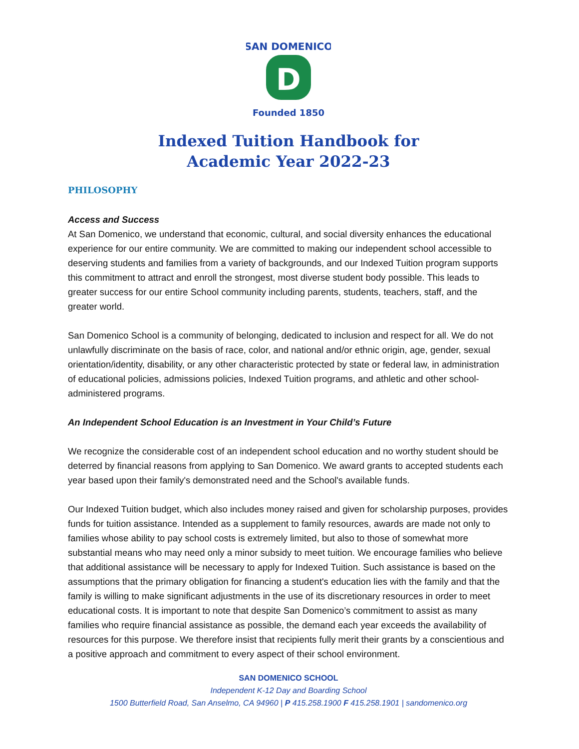SAN DOMENICO
D
Founded 1850
Indexed Tuition Handbook for
Academic Year 2022-23
PHILOSOPHY
Access and Success
At San Domenico, we understand that economic, cultural, and social diversity enhances the educational experience for our entire community. We are committed to making our independent school accessible to deserving students and families from a variety of backgrounds, and our Indexed Tuition program supports this commitment to attract and enroll the strongest, most diverse student body possible. This leads to greater success for our entire School community including parents, students, teachers, staff, and the greater world.
San Domenico School is a community of belonging, dedicated to inclusion and respect for all. We do not unlawfully discriminate on the basis of race, color, and national and/or ethnic origin, age, gender, sexual orientation/identity, disability, or any other characteristic protected by state or federal law, in administration of educational policies, admissions policies, Indexed Tuition programs, and athletic and other school-administered programs.
An Independent School Education is an Investment in Your Child’s Future
We recognize the considerable cost of an independent school education and no worthy student should be deterred by financial reasons from applying to San Domenico. We award grants to accepted students each year based upon their family's demonstrated need and the School's available funds.
Our Indexed Tuition budget, which also includes money raised and given for scholarship purposes, provides funds for tuition assistance. Intended as a supplement to family resources, awards are made not only to families whose ability to pay school costs is extremely limited, but also to those of somewhat more substantial means who may need only a minor subsidy to meet tuition. We encourage families who believe that additional assistance will be necessary to apply for Indexed Tuition. Such assistance is based on the assumptions that the primary obligation for financing a student's education lies with the family and that the family is willing to make significant adjustments in the use of its discretionary resources in order to meet educational costs. It is important to note that despite San Domenico’s commitment to assist as many families who require financial assistance as possible, the demand each year exceeds the availability of resources for this purpose. We therefore insist that recipients fully merit their grants by a conscientious and a positive approach and commitment to every aspect of their school environment.
SAN DOMENICO SCHOOL
Independent K-12 Day and Boarding School
1500 Butterfield Road, San Anselmo, CA 94960 | P 415.258.1900 F 415.258.1901 | sandomenico.org